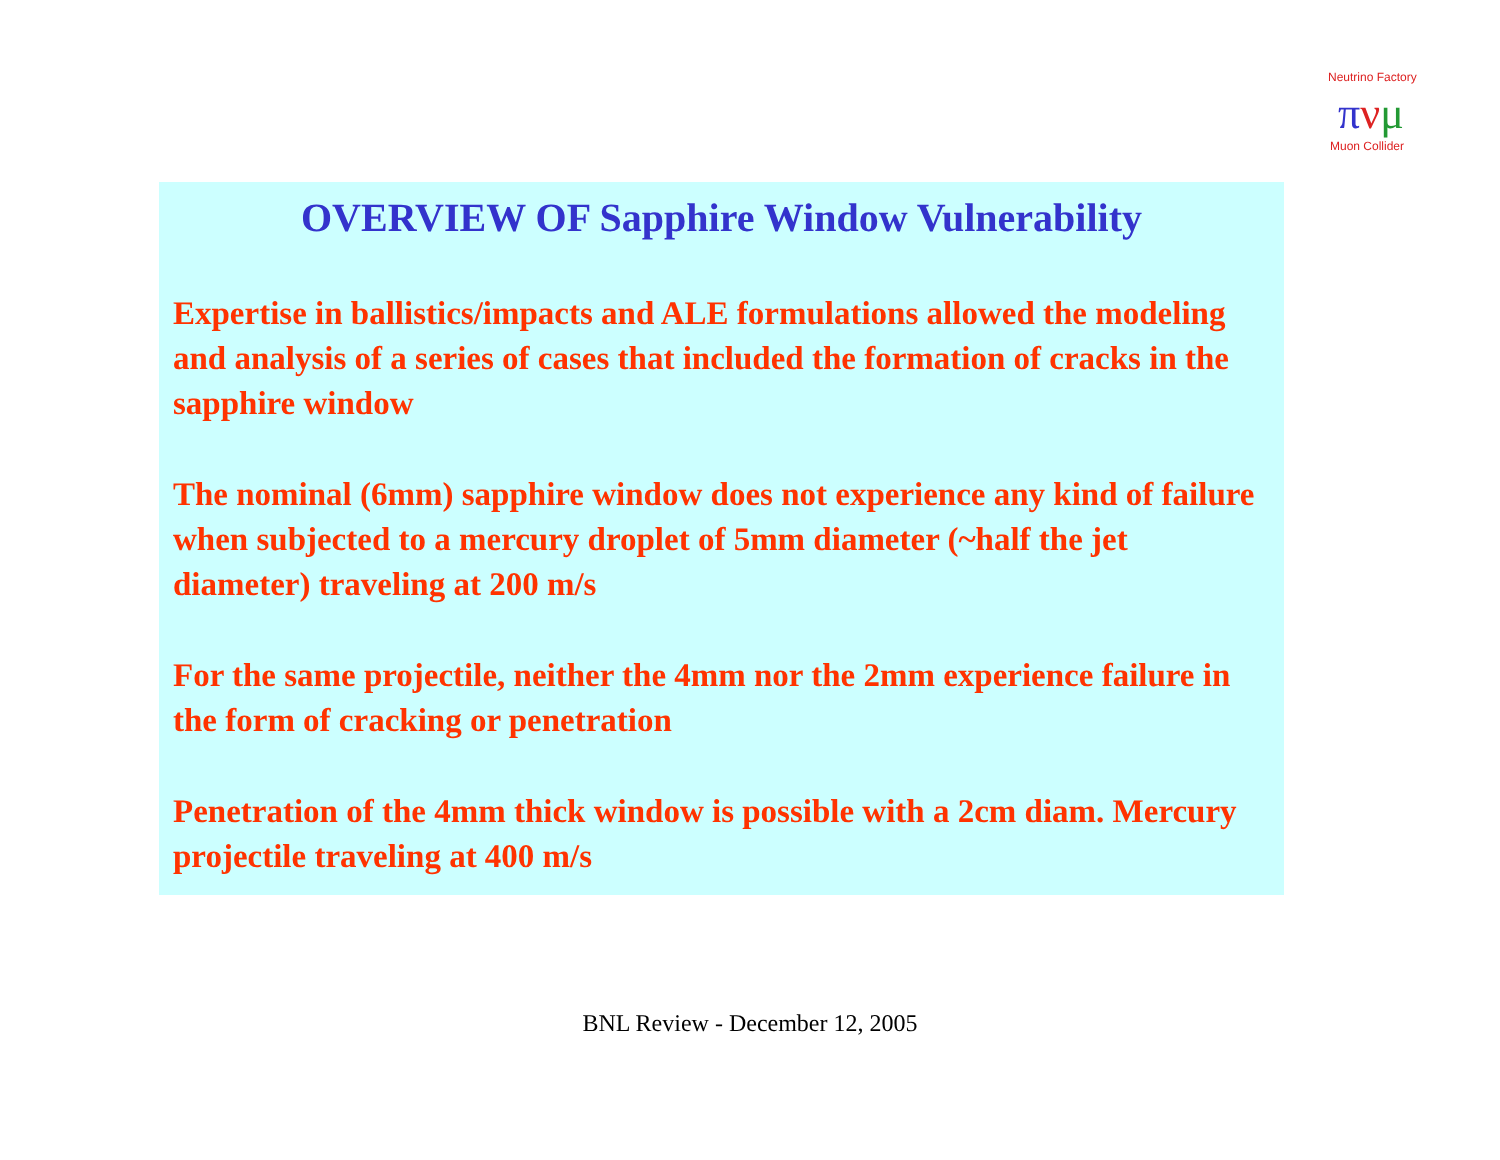Neutrino Factory
πνμ
Muon Collider
OVERVIEW OF Sapphire Window Vulnerability
Expertise in ballistics/impacts and ALE formulations allowed the modeling and analysis of a series of cases that included the formation of cracks in the sapphire window
The nominal (6mm) sapphire window does not experience any kind of failure when subjected to a mercury droplet of 5mm diameter (~half the jet diameter) traveling at 200 m/s
For the same projectile, neither the 4mm nor the 2mm experience failure in the form of cracking or penetration
Penetration of the 4mm thick window is possible with a 2cm diam. Mercury projectile traveling at 400 m/s
BNL Review - December 12, 2005